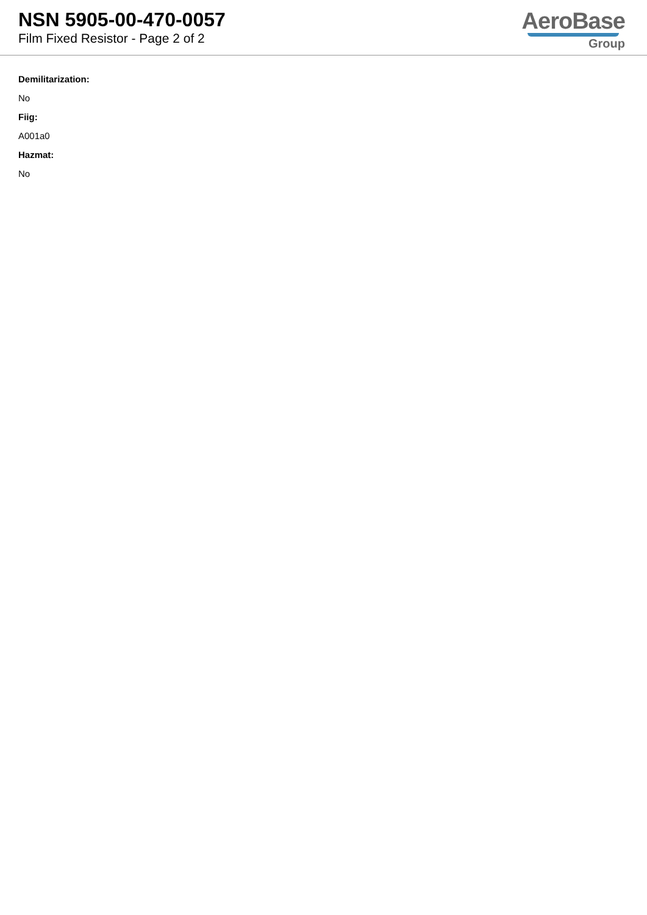NSN 5905-00-470-0057
Film Fixed Resistor - Page 2 of 2
AeroBase
Group
Demilitarization:
No
Fiig:
A001a0
Hazmat:
No